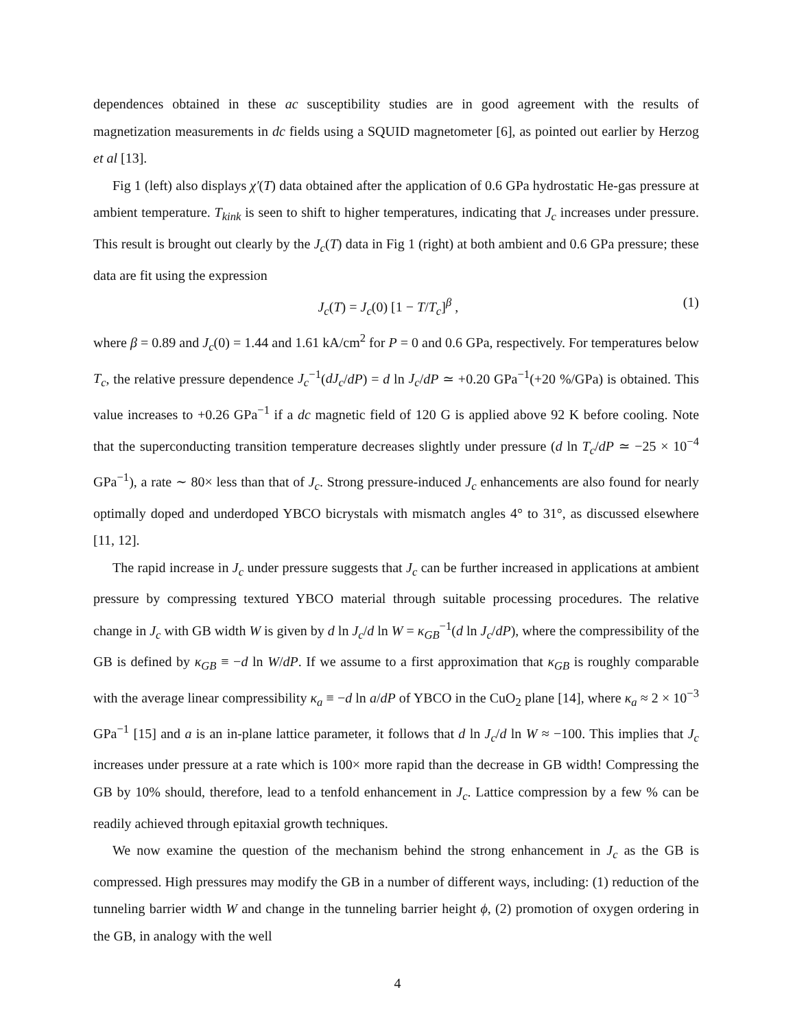dependences obtained in these ac susceptibility studies are in good agreement with the results of magnetization measurements in dc fields using a SQUID magnetometer [6], as pointed out earlier by Herzog et al [13].
Fig 1 (left) also displays χ′(T) data obtained after the application of 0.6 GPa hydrostatic He-gas pressure at ambient temperature. T<sub>kink</sub> is seen to shift to higher temperatures, indicating that J<sub>c</sub> increases under pressure. This result is brought out clearly by the J<sub>c</sub>(T) data in Fig 1 (right) at both ambient and 0.6 GPa pressure; these data are fit using the expression
J<sub>c</sub>(T) = J<sub>c</sub>(0) [1 − T/T<sub>c</sub>]<sup>β</sup> , (1)
where β = 0.89 and J<sub>c</sub>(0) = 1.44 and 1.61 kA/cm<sup>2</sup> for P = 0 and 0.6 GPa, respectively. For temperatures below T<sub>c</sub>, the relative pressure dependence J<sub>c</sub><sup>−1</sup>(dJ<sub>c</sub>/dP) = d ln J<sub>c</sub>/dP ≃ +0.20 GPa<sup>−1</sup>(+20 %/GPa) is obtained. This value increases to +0.26 GPa<sup>−1</sup> if a dc magnetic field of 120 G is applied above 92 K before cooling. Note that the superconducting transition temperature decreases slightly under pressure (d ln T<sub>c</sub>/dP ≃ −25 × 10<sup>−4</sup> GPa<sup>−1</sup>), a rate ∼ 80× less than that of J<sub>c</sub>. Strong pressure-induced J<sub>c</sub> enhancements are also found for nearly optimally doped and underdoped YBCO bicrystals with mismatch angles 4° to 31°, as discussed elsewhere [11, 12].
The rapid increase in J<sub>c</sub> under pressure suggests that J<sub>c</sub> can be further increased in applications at ambient pressure by compressing textured YBCO material through suitable processing procedures. The relative change in J<sub>c</sub> with GB width W is given by d ln J<sub>c</sub>/d ln W = κ<sub>GB</sub><sup>−1</sup>(d ln J<sub>c</sub>/dP), where the compressibility of the GB is defined by κ<sub>GB</sub> ≡ −d ln W/dP. If we assume to a first approximation that κ<sub>GB</sub> is roughly comparable with the average linear compressibility κ<sub>a</sub> ≡ −d ln a/dP of YBCO in the CuO<sub>2</sub> plane [14], where κ<sub>a</sub> ≈ 2 × 10<sup>−3</sup> GPa<sup>−1</sup> [15] and a is an in-plane lattice parameter, it follows that d ln J<sub>c</sub>/d ln W ≈ −100. This implies that J<sub>c</sub> increases under pressure at a rate which is 100× more rapid than the decrease in GB width! Compressing the GB by 10% should, therefore, lead to a tenfold enhancement in J<sub>c</sub>. Lattice compression by a few % can be readily achieved through epitaxial growth techniques.
We now examine the question of the mechanism behind the strong enhancement in J<sub>c</sub> as the GB is compressed. High pressures may modify the GB in a number of different ways, including: (1) reduction of the tunneling barrier width W and change in the tunneling barrier height ϕ, (2) promotion of oxygen ordering in the GB, in analogy with the well
4